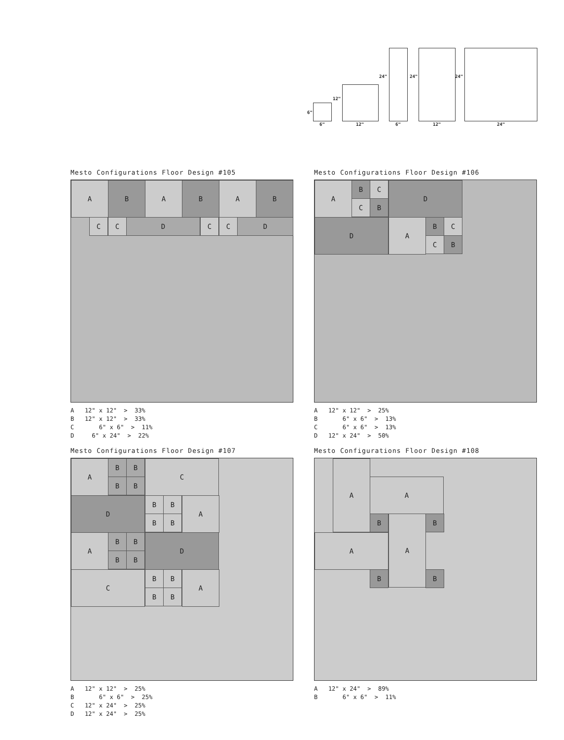6"
6"
12"
12"
24"
6"
24"
12"
24"
24"
Mesto Configurations Floor Design #105
A B A B A B
C C D C C D
A 12" x 12" > 33% B 12" x 12" > 33% C 6" x 6" > 11% D 6" x 24" > 22%
Mesto Configurations Floor Design #106
A B C
C B
D
D A B C
C B
A 12" x 12" > 25% B 6" x 6" > 13% C 6" x 6" > 13% D 12" x 24" > 50%
Mesto Configurations Floor Design #107
A B B
B B
C
D B B
B B
A
A B B
B B
D
C B B
B B
A
A 12" x 12" > 25% B 6" x 6" > 25% C 12" x 24" > 25% D 12" x 24" > 25%
Mesto Configurations Floor Design #108
A
A
B B
A
A
B B
A 12" x 24" > 89% B 6" x 6" > 11%